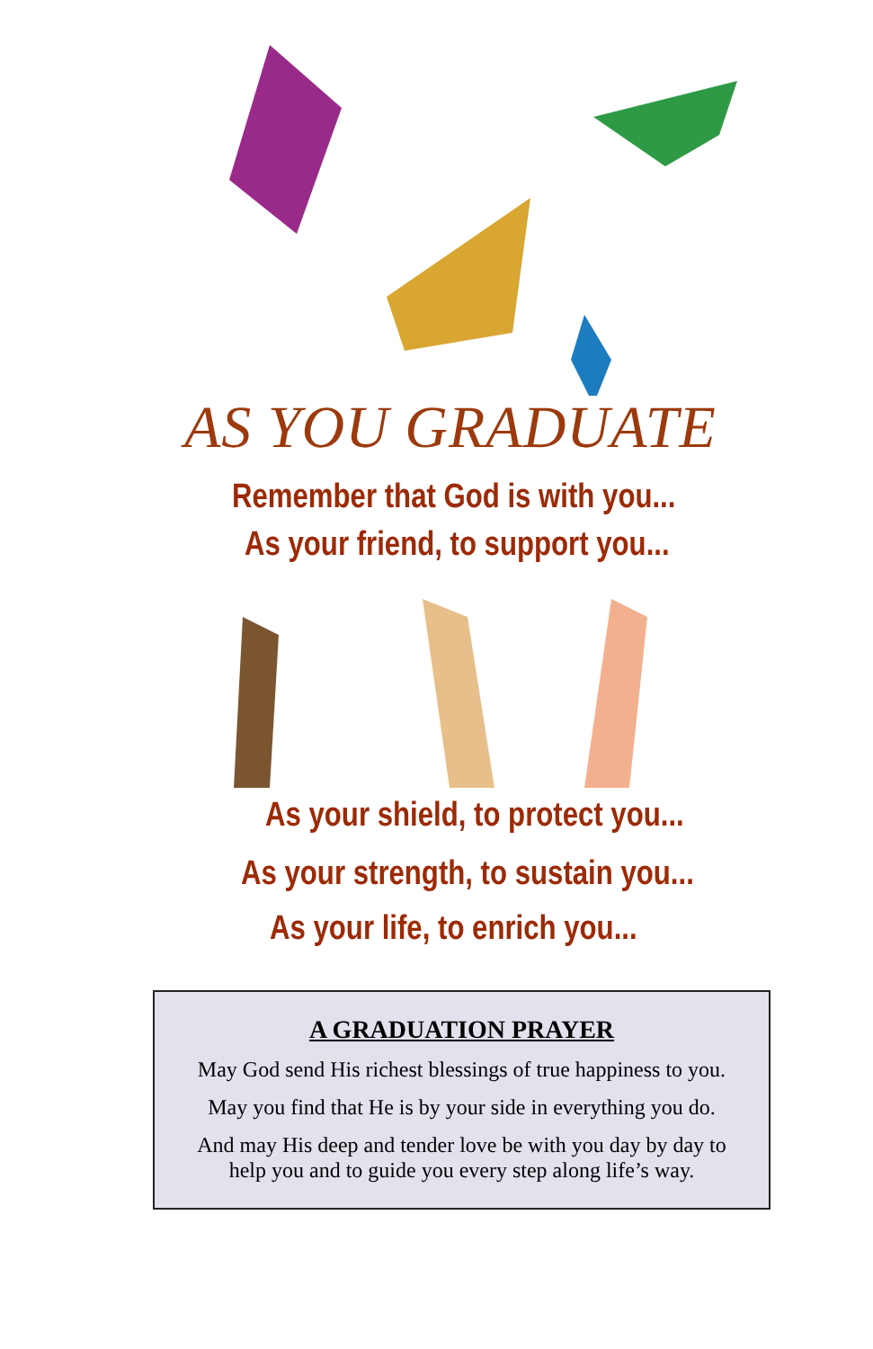AS YOU GRADUATE
Remember that God is with you...
As your friend, to support you...
As your shield, to protect you...
As your strength, to sustain you...
As your life, to enrich you...
A GRADUATION PRAYER
May God send His richest blessings of true happiness to you.
May you find that He is by your side in everything you do.
And may His deep and tender love be with you day by day to help you and to guide you every step along life’s way.